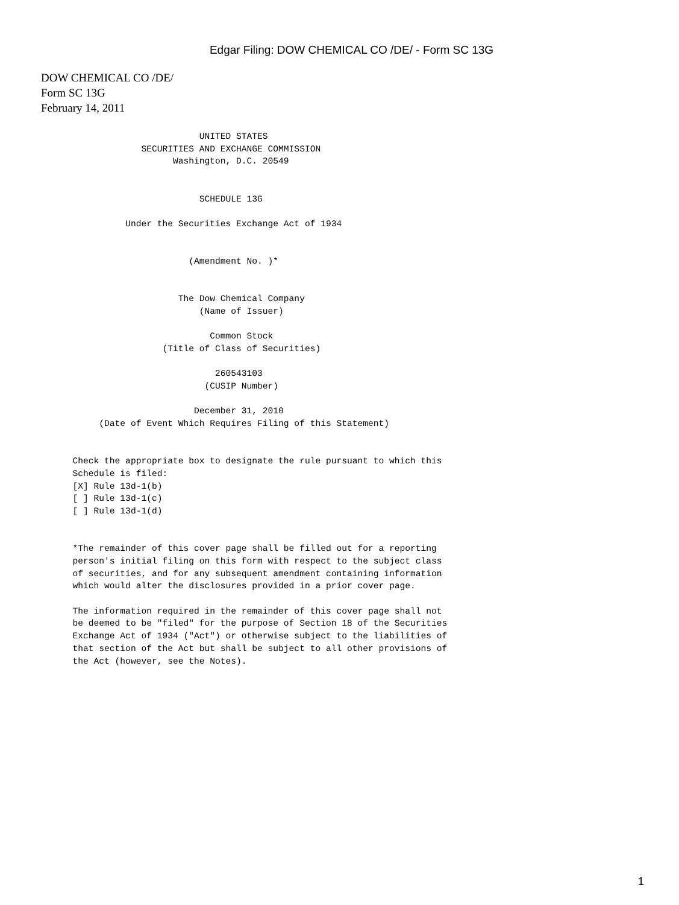Edgar Filing: DOW CHEMICAL CO /DE/ - Form SC 13G
DOW CHEMICAL CO /DE/
Form SC 13G
February 14, 2011
                              UNITED STATES
                   SECURITIES AND EXCHANGE COMMISSION
                         Washington, D.C. 20549


                              SCHEDULE 13G

                Under the Securities Exchange Act of 1934


                            (Amendment No. )*


                          The Dow Chemical Company
                              (Name of Issuer)

                                Common Stock
                       (Title of Class of Securities)

                                 260543103
                               (CUSIP Number)

                             December 31, 2010
           (Date of Event Which Requires Filing of this Statement)


      Check the appropriate box to designate the rule pursuant to which this
      Schedule is filed:
      [X] Rule 13d-1(b)
      [ ] Rule 13d-1(c)
      [ ] Rule 13d-1(d)


      *The remainder of this cover page shall be filled out for a reporting
      person's initial filing on this form with respect to the subject class
      of securities, and for any subsequent amendment containing information
      which would alter the disclosures provided in a prior cover page.

      The information required in the remainder of this cover page shall not
      be deemed to be "filed" for the purpose of Section 18 of the Securities
      Exchange Act of 1934 ("Act") or otherwise subject to the liabilities of
      that section of the Act but shall be subject to all other provisions of
      the Act (however, see the Notes).
1